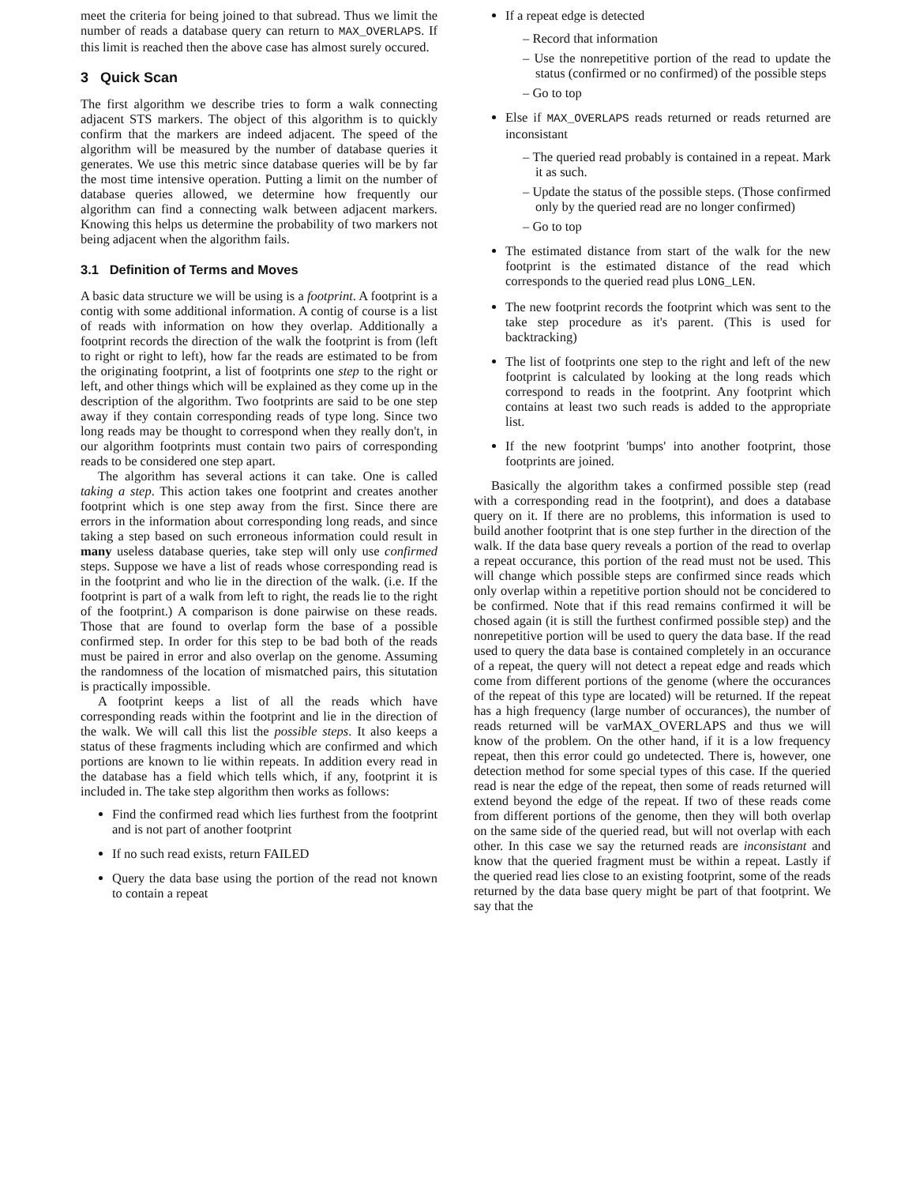meet the criteria for being joined to that subread. Thus we limit the number of reads a database query can return to MAX_OVERLAPS. If this limit is reached then the above case has almost surely occured.
3 Quick Scan
The first algorithm we describe tries to form a walk connecting adjacent STS markers. The object of this algorithm is to quickly confirm that the markers are indeed adjacent. The speed of the algorithm will be measured by the number of database queries it generates. We use this metric since database queries will be by far the most time intensive operation. Putting a limit on the number of database queries allowed, we determine how frequently our algorithm can find a connecting walk between adjacent markers. Knowing this helps us determine the probability of two markers not being adjacent when the algorithm fails.
3.1 Definition of Terms and Moves
A basic data structure we will be using is a footprint. A footprint is a contig with some additional information. A contig of course is a list of reads with information on how they overlap. Additionally a footprint records the direction of the walk the footprint is from (left to right or right to left), how far the reads are estimated to be from the originating footprint, a list of footprints one step to the right or left, and other things which will be explained as they come up in the description of the algorithm. Two footprints are said to be one step away if they contain corresponding reads of type long. Since two long reads may be thought to correspond when they really don't, in our algorithm footprints must contain two pairs of corresponding reads to be considered one step apart.
The algorithm has several actions it can take. One is called taking a step. This action takes one footprint and creates another footprint which is one step away from the first. Since there are errors in the information about corresponding long reads, and since taking a step based on such erroneous information could result in many useless database queries, take step will only use confirmed steps. Suppose we have a list of reads whose corresponding read is in the footprint and who lie in the direction of the walk. (i.e. If the footprint is part of a walk from left to right, the reads lie to the right of the footprint.) A comparison is done pairwise on these reads. Those that are found to overlap form the base of a possible confirmed step. In order for this step to be bad both of the reads must be paired in error and also overlap on the genome. Assuming the randomness of the location of mismatched pairs, this situtation is practically impossible.
A footprint keeps a list of all the reads which have corresponding reads within the footprint and lie in the direction of the walk. We will call this list the possible steps. It also keeps a status of these fragments including which are confirmed and which portions are known to lie within repeats. In addition every read in the database has a field which tells which, if any, footprint it is included in. The take step algorithm then works as follows:
Find the confirmed read which lies furthest from the footprint and is not part of another footprint
If no such read exists, return FAILED
Query the data base using the portion of the read not known to contain a repeat
If a repeat edge is detected
– Record that information
– Use the nonrepetitive portion of the read to update the status (confirmed or no confirmed) of the possible steps
– Go to top
Else if MAX_OVERLAPS reads returned or reads returned are inconsistant
– The queried read probably is contained in a repeat. Mark it as such.
– Update the status of the possible steps. (Those confirmed only by the queried read are no longer confirmed)
– Go to top
The estimated distance from start of the walk for the new footprint is the estimated distance of the read which corresponds to the queried read plus LONG_LEN.
The new footprint records the footprint which was sent to the take step procedure as it's parent. (This is used for backtracking)
The list of footprints one step to the right and left of the new footprint is calculated by looking at the long reads which correspond to reads in the footprint. Any footprint which contains at least two such reads is added to the appropriate list.
If the new footprint 'bumps' into another footprint, those footprints are joined.
Basically the algorithm takes a confirmed possible step (read with a corresponding read in the footprint), and does a database query on it. If there are no problems, this information is used to build another footprint that is one step further in the direction of the walk. If the data base query reveals a portion of the read to overlap a repeat occurance, this portion of the read must not be used. This will change which possible steps are confirmed since reads which only overlap within a repetitive portion should not be concidered to be confirmed. Note that if this read remains confirmed it will be chosed again (it is still the furthest confirmed possible step) and the nonrepetitive portion will be used to query the data base. If the read used to query the data base is contained completely in an occurance of a repeat, the query will not detect a repeat edge and reads which come from different portions of the genome (where the occurances of the repeat of this type are located) will be returned. If the repeat has a high frequency (large number of occurances), the number of reads returned will be varMAX_OVERLAPS and thus we will know of the problem. On the other hand, if it is a low frequency repeat, then this error could go undetected. There is, however, one detection method for some special types of this case. If the queried read is near the edge of the repeat, then some of reads returned will extend beyond the edge of the repeat. If two of these reads come from different portions of the genome, then they will both overlap on the same side of the queried read, but will not overlap with each other. In this case we say the returned reads are inconsistant and know that the queried fragment must be within a repeat. Lastly if the queried read lies close to an existing footprint, some of the reads returned by the data base query might be part of that footprint. We say that the